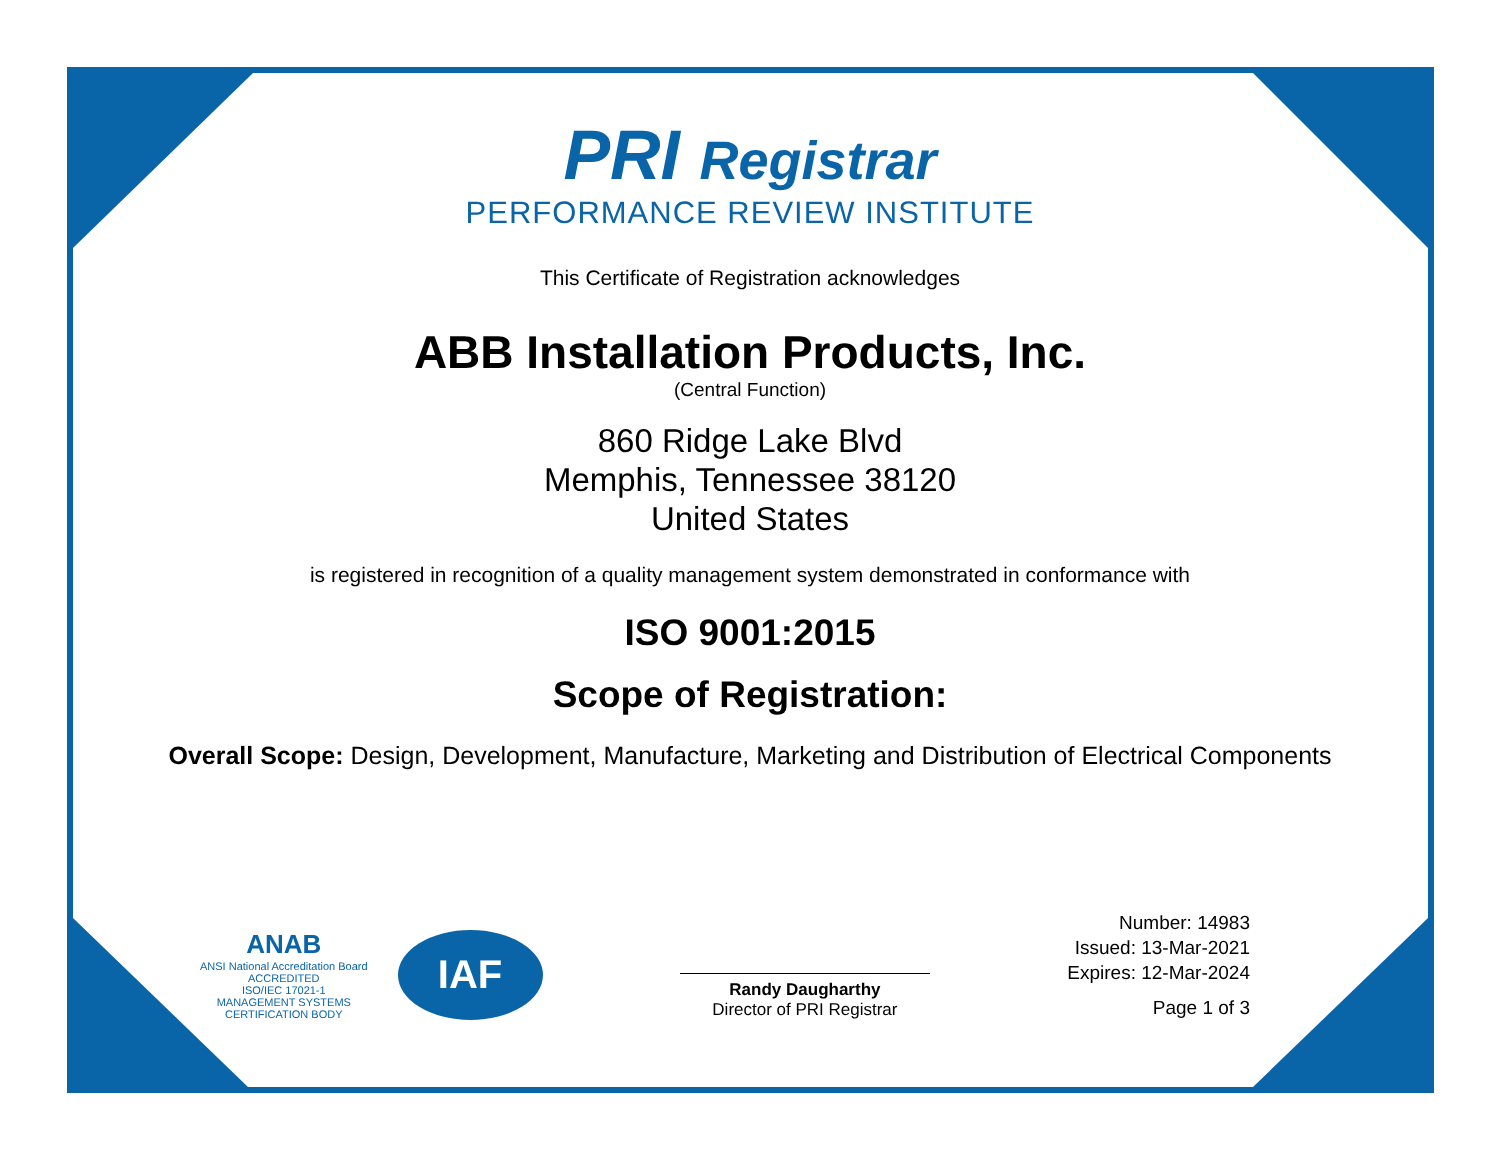PRI Registrar
PERFORMANCE REVIEW INSTITUTE
This Certificate of Registration acknowledges
ABB Installation Products, Inc.
(Central Function)
860 Ridge Lake Blvd
Memphis, Tennessee 38120
United States
is registered in recognition of a quality management system demonstrated in conformance with
ISO 9001:2015
Scope of Registration:
Overall Scope: Design, Development, Manufacture, Marketing and Distribution of Electrical Components
ANAB
ANSI National Accreditation Board
ACCREDITED
ISO/IEC 17021-1
MANAGEMENT SYSTEMS
CERTIFICATION BODY
IAF
Randy Daugharthy
Director of PRI Registrar
Number: 14983
Issued: 13-Mar-2021
Expires: 12-Mar-2024
Page 1 of 3